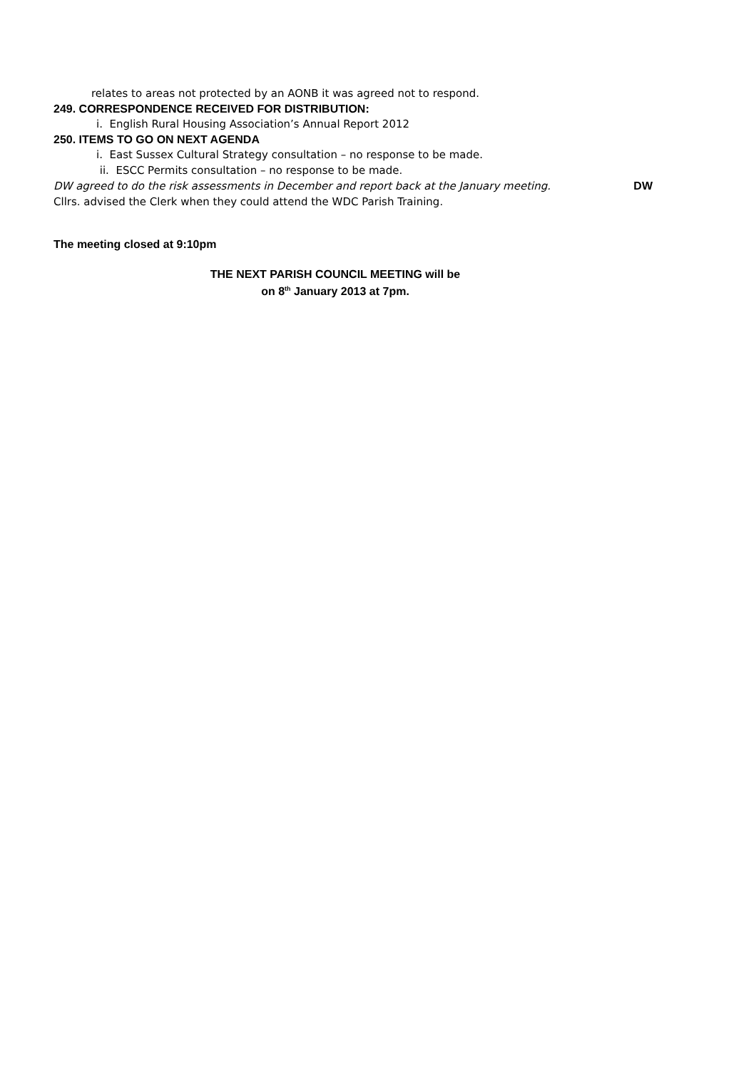relates to areas not protected by an AONB it was agreed not to respond.
249. CORRESPONDENCE RECEIVED FOR DISTRIBUTION:
i. English Rural Housing Association’s Annual Report 2012
250. ITEMS TO GO ON NEXT AGENDA
i. East Sussex Cultural Strategy consultation – no response to be made.
ii. ESCC Permits consultation – no response to be made.
DW agreed to do the risk assessments in December and report back at the January meeting. DW
Cllrs. advised the Clerk when they could attend the WDC Parish Training.
The meeting closed at 9:10pm
THE NEXT PARISH COUNCIL MEETING will be
on 8<sup>th</sup> January 2013 at 7pm.